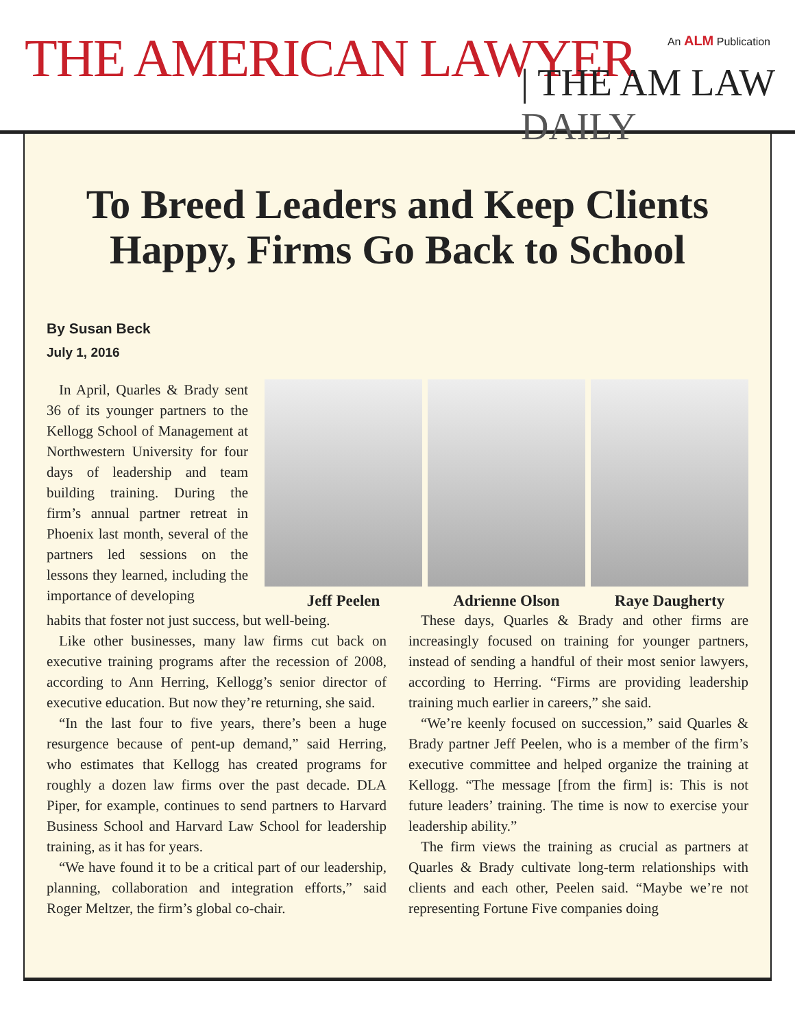An ALM Publication THE AMERICAN LAWYER | THE AM LAW DAILY
To Breed Leaders and Keep Clients Happy, Firms Go Back to School
By Susan Beck
July 1, 2016
In April, Quarles & Brady sent 36 of its younger partners to the Kellogg School of Management at Northwestern University for four days of leadership and team building training. During the firm’s annual partner retreat in Phoenix last month, several of the partners led sessions on the lessons they learned, including the importance of developing
Jeff Peelen Adrienne Olson Raye Daugherty
habits that foster not just success, but well-being.
Like other businesses, many law firms cut back on executive training programs after the recession of 2008, according to Ann Herring, Kellogg’s senior director of executive education. But now they’re returning, she said.
“In the last four to five years, there’s been a huge resurgence because of pent-up demand,” said Herring, who estimates that Kellogg has created programs for roughly a dozen law firms over the past decade. DLA Piper, for example, continues to send partners to Harvard Business School and Harvard Law School for leadership training, as it has for years.
“We have found it to be a critical part of our leadership, planning, collaboration and integration efforts,” said Roger Meltzer, the firm’s global co-chair.
These days, Quarles & Brady and other firms are increasingly focused on training for younger partners, instead of sending a handful of their most senior lawyers, according to Herring. “Firms are providing leadership training much earlier in careers,” she said.
“We’re keenly focused on succession,” said Quarles & Brady partner Jeff Peelen, who is a member of the firm’s executive committee and helped organize the training at Kellogg. “The message [from the firm] is: This is not future leaders’ training. The time is now to exercise your leadership ability.”
The firm views the training as crucial as partners at Quarles & Brady cultivate long-term relationships with clients and each other, Peelen said. “Maybe we’re not representing Fortune Five companies doing